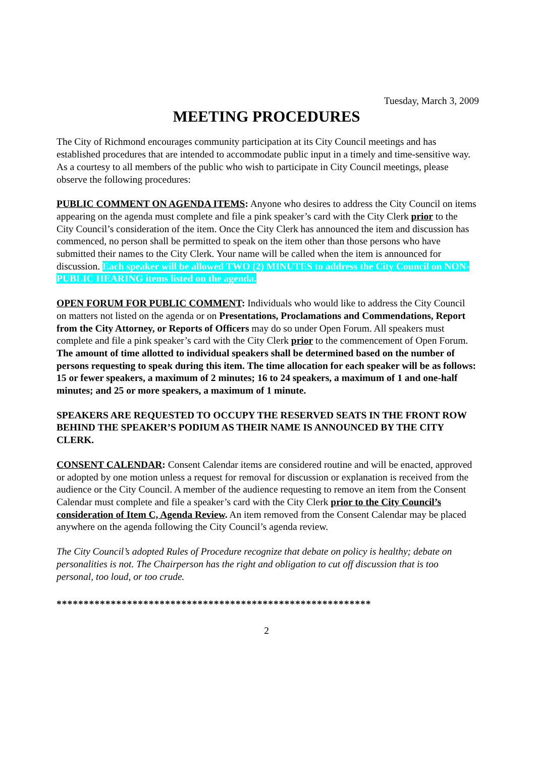Tuesday, March 3, 2009
MEETING PROCEDURES
The City of Richmond encourages community participation at its City Council meetings and has established procedures that are intended to accommodate public input in a timely and time-sensitive way. As a courtesy to all members of the public who wish to participate in City Council meetings, please observe the following procedures:
PUBLIC COMMENT ON AGENDA ITEMS: Anyone who desires to address the City Council on items appearing on the agenda must complete and file a pink speaker’s card with the City Clerk prior to the City Council’s consideration of the item. Once the City Clerk has announced the item and discussion has commenced, no person shall be permitted to speak on the item other than those persons who have submitted their names to the City Clerk. Your name will be called when the item is announced for discussion. Each speaker will be allowed TWO (2) MINUTES to address the City Council on NON-PUBLIC HEARING items listed on the agenda.
OPEN FORUM FOR PUBLIC COMMENT: Individuals who would like to address the City Council on matters not listed on the agenda or on Presentations, Proclamations and Commendations, Report from the City Attorney, or Reports of Officers may do so under Open Forum. All speakers must complete and file a pink speaker’s card with the City Clerk prior to the commencement of Open Forum. The amount of time allotted to individual speakers shall be determined based on the number of persons requesting to speak during this item. The time allocation for each speaker will be as follows: 15 or fewer speakers, a maximum of 2 minutes; 16 to 24 speakers, a maximum of 1 and one-half minutes; and 25 or more speakers, a maximum of 1 minute.
SPEAKERS ARE REQUESTED TO OCCUPY THE RESERVED SEATS IN THE FRONT ROW BEHIND THE SPEAKER’S PODIUM AS THEIR NAME IS ANNOUNCED BY THE CITY CLERK.
CONSENT CALENDAR: Consent Calendar items are considered routine and will be enacted, approved or adopted by one motion unless a request for removal for discussion or explanation is received from the audience or the City Council. A member of the audience requesting to remove an item from the Consent Calendar must complete and file a speaker’s card with the City Clerk prior to the City Council’s consideration of Item C, Agenda Review. An item removed from the Consent Calendar may be placed anywhere on the agenda following the City Council’s agenda review.
The City Council’s adopted Rules of Procedure recognize that debate on policy is healthy; debate on personalities is not. The Chairperson has the right and obligation to cut off discussion that is too personal, too loud, or too crude.
**********************************************************
2